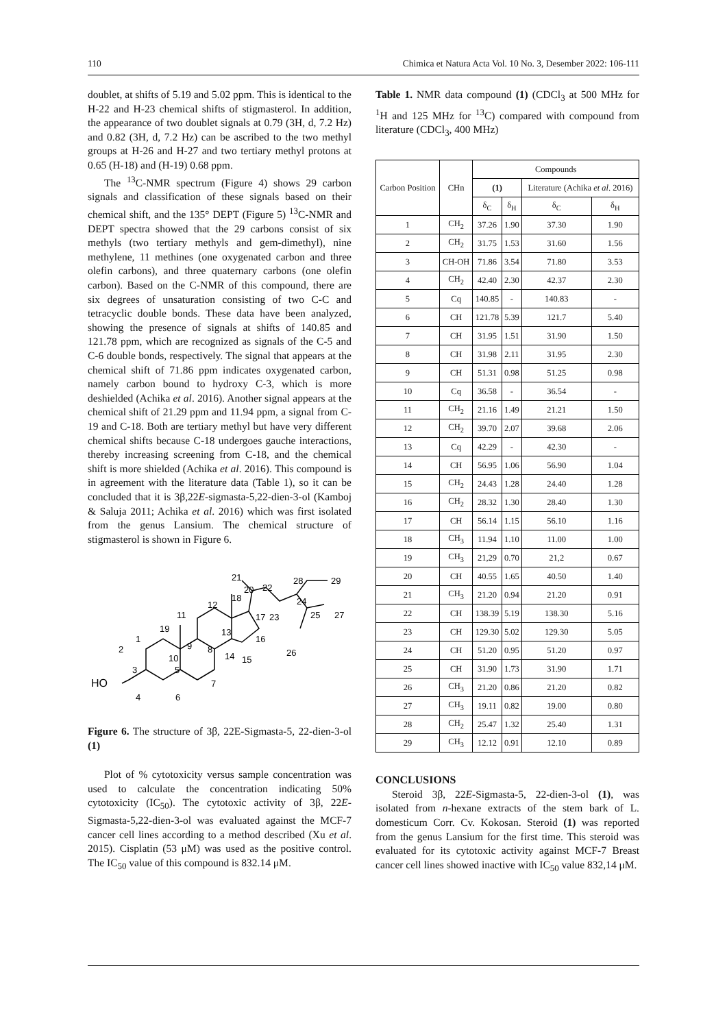110 Chimica et Natura Acta Vol. 10 No. 3, Desember 2022: 106-111
doublet, at shifts of 5.19 and 5.02 ppm. This is identical to the H-22 and H-23 chemical shifts of stigmasterol. In addition, the appearance of two doublet signals at 0.79 (3H, d, 7.2 Hz) and 0.82 (3H, d, 7.2 Hz) can be ascribed to the two methyl groups at H-26 and H-27 and two tertiary methyl protons at 0.65 (H-18) and (H-19) 0.68 ppm.
The <sup>13</sup>C-NMR spectrum (Figure 4) shows 29 carbon signals and classification of these signals based on their chemical shift, and the 135° DEPT (Figure 5) <sup>13</sup>C-NMR and DEPT spectra showed that the 29 carbons consist of six methyls (two tertiary methyls and gem-dimethyl), nine methylene, 11 methines (one oxygenated carbon and three olefin carbons), and three quaternary carbons (one olefin carbon). Based on the C-NMR of this compound, there are six degrees of unsaturation consisting of two C-C and tetracyclic double bonds. These data have been analyzed, showing the presence of signals at shifts of 140.85 and 121.78 ppm, which are recognized as signals of the C-5 and C-6 double bonds, respectively. The signal that appears at the chemical shift of 71.86 ppm indicates oxygenated carbon, namely carbon bound to hydroxy C-3, which is more deshielded (Achika et al. 2016). Another signal appears at the chemical shift of 21.29 ppm and 11.94 ppm, a signal from C-19 and C-18. Both are tertiary methyl but have very different chemical shifts because C-18 undergoes gauche interactions, thereby increasing screening from C-18, and the chemical shift is more shielded (Achika et al. 2016). This compound is in agreement with the literature data (Table 1), so it can be concluded that it is 3β,22E-sigmasta-5,22-dien-3-ol (Kamboj & Saluja 2011; Achika et al. 2016) which was first isolated from the genus Lansium. The chemical structure of stigmasterol is shown in Figure 6.
HO
21
20
22
28
29
18
24
27
25
12
17
23
11
19
13
16
26
1
9
8
14
15
2
10
3
5
7
4
6
Figure 6. The structure of 3β, 22E-Sigmasta-5, 22-dien-3-ol (1)
Plot of % cytotoxicity versus sample concentration was used to calculate the concentration indicating 50% cytotoxicity (IC<sub>50</sub>). The cytotoxic activity of 3β, 22E-Sigmasta-5,22-dien-3-ol was evaluated against the MCF-7 cancer cell lines according to a method described (Xu et al. 2015). Cisplatin (53 μM) was used as the positive control. The IC<sub>50</sub> value of this compound is 832.14 μM.
Table 1. NMR data compound (1) (CDCl<sub>3</sub> at 500 MHz for <sup>1</sup>H and 125 MHz for <sup>13</sup>C) compared with compound from literature (CDCl<sub>3</sub>, 400 MHz)
| Carbon Position | CHn | Compounds | | | |
| --- | --- | --- | --- | --- | --- |
| | | (1) | | Literature (Achika et al . 2016) | |
| | | δ<sub>C</sub> | δ<sub>H</sub> | δ<sub>C</sub> | δ<sub>H</sub> |
| 1 | CH<sub>2</sub> | 37.26 | 1.90 | 37.30 | 1.90 |
| 2 | CH<sub>2</sub> | 31.75 | 1.53 | 31.60 | 1.56 |
| 3 | CH-OH | 71.86 | 3.54 | 71.80 | 3.53 |
| 4 | CH<sub>2</sub> | 42.40 | 2.30 | 42.37 | 2.30 |
| 5 | Cq | 140.85 | - | 140.83 | - |
| 6 | CH | 121.78 | 5.39 | 121.7 | 5.40 |
| 7 | CH | 31.95 | 1.51 | 31.90 | 1.50 |
| 8 | CH | 31.98 | 2.11 | 31.95 | 2.30 |
| 9 | CH | 51.31 | 0.98 | 51.25 | 0.98 |
| 10 | Cq | 36.58 | - | 36.54 | - |
| 11 | CH<sub>2</sub> | 21.16 | 1.49 | 21.21 | 1.50 |
| 12 | CH<sub>2</sub> | 39.70 | 2.07 | 39.68 | 2.06 |
| 13 | Cq | 42.29 | - | 42.30 | - |
| 14 | CH | 56.95 | 1.06 | 56.90 | 1.04 |
| 15 | CH<sub>2</sub> | 24.43 | 1.28 | 24.40 | 1.28 |
| 16 | CH<sub>2</sub> | 28.32 | 1.30 | 28.40 | 1.30 |
| 17 | CH | 56.14 | 1.15 | 56.10 | 1.16 |
| 18 | CH<sub>3</sub> | 11.94 | 1.10 | 11.00 | 1.00 |
| 19 | CH<sub>3</sub> | 21,29 | 0.70 | 21,2 | 0.67 |
| 20 | CH | 40.55 | 1.65 | 40.50 | 1.40 |
| 21 | CH<sub>3</sub> | 21.20 | 0.94 | 21.20 | 0.91 |
| 22 | CH | 138.39 | 5.19 | 138.30 | 5.16 |
| 23 | CH | 129.30 | 5.02 | 129.30 | 5.05 |
| 24 | CH | 51.20 | 0.95 | 51.20 | 0.97 |
| 25 | CH | 31.90 | 1.73 | 31.90 | 1.71 |
| 26 | CH<sub>3</sub> | 21.20 | 0.86 | 21.20 | 0.82 |
| 27 | CH<sub>3</sub> | 19.11 | 0.82 | 19.00 | 0.80 |
| 28 | CH<sub>2</sub> | 25.47 | 1.32 | 25.40 | 1.31 |
| 29 | CH<sub>3</sub> | 12.12 | 0.91 | 12.10 | 0.89 |
CONCLUSIONS
Steroid 3β, 22E-Sigmasta-5, 22-dien-3-ol (1), was isolated from n-hexane extracts of the stem bark of L. domesticum Corr. Cv. Kokosan. Steroid (1) was reported from the genus Lansium for the first time. This steroid was evaluated for its cytotoxic activity against MCF-7 Breast cancer cell lines showed inactive with IC<sub>50</sub> value 832,14 μM.